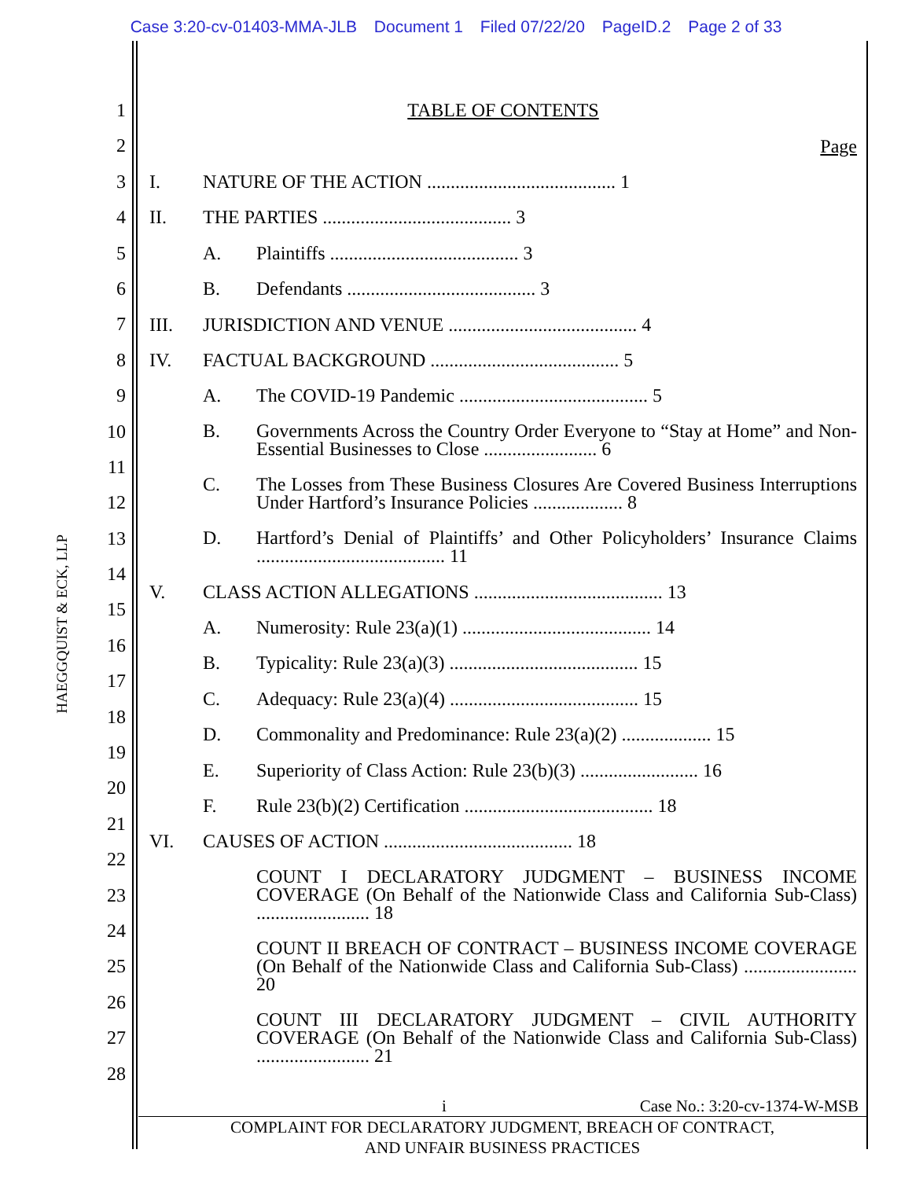Case 3:20-cv-01403-MMA-JLB Document 1 Filed 07/22/20 PageID.2 Page 2 of 33
HAEGGQUIST & ECK, LLP
1
2
3
4
5
6
7
8
9
10
11
12
13
14
15
16
17
18
19
20
21
22
23
24
25
26
27
28
TABLE OF CONTENTS
Page
I. NATURE OF THE ACTION ........................................ 1
II. THE PARTIES ........................................ 3
A. Plaintiffs ........................................ 3
B. Defendants ........................................ 3
III. JURISDICTION AND VENUE ........................................ 4
IV. FACTUAL BACKGROUND ........................................ 5
A. The COVID-19 Pandemic ........................................ 5
B. Governments Across the Country Order Everyone to “Stay at Home” and Non-Essential Businesses to Close ........................ 6
C. The Losses from These Business Closures Are Covered Business Interruptions Under Hartford’s Insurance Policies ................... 8
D. Hartford’s Denial of Plaintiffs’ and Other Policyholders’ Insurance Claims ........................................ 11
V. CLASS ACTION ALLEGATIONS ........................................ 13
A. Numerosity: Rule 23(a)(1) ........................................ 14
B. Typicality: Rule 23(a)(3) ........................................ 15
C. Adequacy: Rule 23(a)(4) ........................................ 15
D. Commonality and Predominance: Rule 23(a)(2) ................... 15
E. Superiority of Class Action: Rule 23(b)(3) ......................... 16
F. Rule 23(b)(2) Certification ........................................ 18
VI. CAUSES OF ACTION ........................................ 18
COUNT I DECLARATORY JUDGMENT – BUSINESS INCOME COVERAGE (On Behalf of the Nationwide Class and California Sub-Class) ........................ 18
COUNT II BREACH OF CONTRACT – BUSINESS INCOME COVERAGE (On Behalf of the Nationwide Class and California Sub-Class) ........................ 20
COUNT III DECLARATORY JUDGMENT – CIVIL AUTHORITY COVERAGE (On Behalf of the Nationwide Class and California Sub-Class) ........................ 21
i Case No.: 3:20-cv-1374-W-MSB
COMPLAINT FOR DECLARATORY JUDGMENT, BREACH OF CONTRACT,
AND UNFAIR BUSINESS PRACTICES